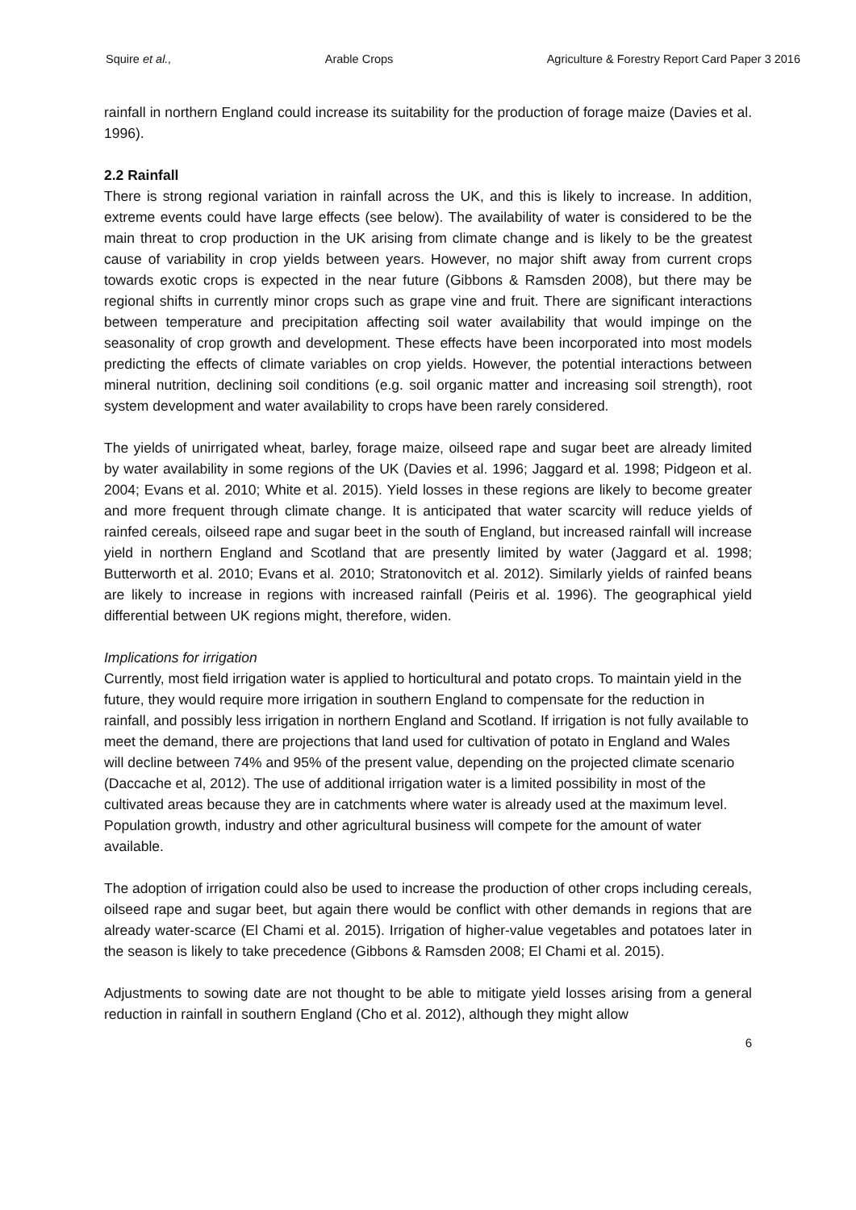Squire et al., Arable Crops Agriculture & Forestry Report Card Paper 3 2016
rainfall in northern England could increase its suitability for the production of forage maize (Davies et al. 1996).
2.2 Rainfall
There is strong regional variation in rainfall across the UK, and this is likely to increase. In addition, extreme events could have large effects (see below). The availability of water is considered to be the main threat to crop production in the UK arising from climate change and is likely to be the greatest cause of variability in crop yields between years. However, no major shift away from current crops towards exotic crops is expected in the near future (Gibbons & Ramsden 2008), but there may be regional shifts in currently minor crops such as grape vine and fruit. There are significant interactions between temperature and precipitation affecting soil water availability that would impinge on the seasonality of crop growth and development. These effects have been incorporated into most models predicting the effects of climate variables on crop yields. However, the potential interactions between mineral nutrition, declining soil conditions (e.g. soil organic matter and increasing soil strength), root system development and water availability to crops have been rarely considered.
The yields of unirrigated wheat, barley, forage maize, oilseed rape and sugar beet are already limited by water availability in some regions of the UK (Davies et al. 1996; Jaggard et al. 1998; Pidgeon et al. 2004; Evans et al. 2010; White et al. 2015). Yield losses in these regions are likely to become greater and more frequent through climate change. It is anticipated that water scarcity will reduce yields of rainfed cereals, oilseed rape and sugar beet in the south of England, but increased rainfall will increase yield in northern England and Scotland that are presently limited by water (Jaggard et al. 1998; Butterworth et al. 2010; Evans et al. 2010; Stratonovitch et al. 2012). Similarly yields of rainfed beans are likely to increase in regions with increased rainfall (Peiris et al. 1996). The geographical yield differential between UK regions might, therefore, widen.
Implications for irrigation
Currently, most field irrigation water is applied to horticultural and potato crops. To maintain yield in the future, they would require more irrigation in southern England to compensate for the reduction in rainfall, and possibly less irrigation in northern England and Scotland. If irrigation is not fully available to meet the demand, there are projections that land used for cultivation of potato in England and Wales will decline between 74% and 95% of the present value, depending on the projected climate scenario (Daccache et al, 2012). The use of additional irrigation water is a limited possibility in most of the cultivated areas because they are in catchments where water is already used at the maximum level. Population growth, industry and other agricultural business will compete for the amount of water available.
The adoption of irrigation could also be used to increase the production of other crops including cereals, oilseed rape and sugar beet, but again there would be conflict with other demands in regions that are already water-scarce (El Chami et al. 2015). Irrigation of higher-value vegetables and potatoes later in the season is likely to take precedence (Gibbons & Ramsden 2008; El Chami et al. 2015).
Adjustments to sowing date are not thought to be able to mitigate yield losses arising from a general reduction in rainfall in southern England (Cho et al. 2012), although they might allow
6